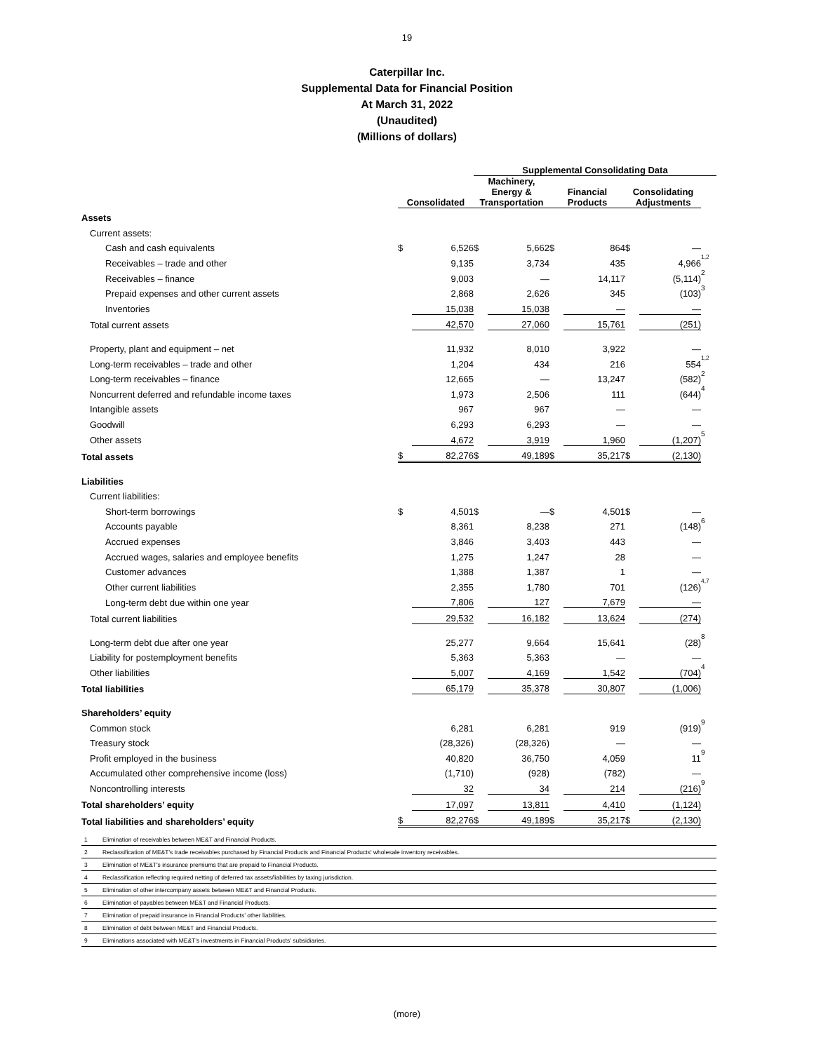19
Caterpillar Inc.
Supplemental Data for Financial Position
At March 31, 2022
(Unaudited)
(Millions of dollars)
| | | | | Supplemental Consolidating Data | | | | | | | | |
| --- | --- | --- | --- | --- | --- | --- | --- | --- | --- | --- | --- | --- |
| | Consolidated | | | Machinery, Energy & Transportation | | | Financial Products | | | Consolidating Adjustments | | |
| Assets | | | | | | | | | | | | |
| Current assets: | | | | | | | | | | | | |
| Cash and cash equivalents | $ | 6,526 | | $ | 5,662 | | $ | 864 | | $ | — | |
| Receivables – trade and other | | 9,135 | | | 3,734 | | | 435 | | | 4,966 | <sup>1,2</sup> |
| Receivables – finance | | 9,003 | | | — | | | 14,117 | | | (5,114) | 2 |
| Prepaid expenses and other current assets | | 2,868 | | | 2,626 | | | 345 | | | (103) | 3 |
| Inventories | | 15,038 | | | 15,038 | | | — | | | — | |
| Total current assets | | 42,570 | | | 27,060 | | | 15,761 | | | (251) | |
| Property, plant and equipment – net | | 11,932 | | | 8,010 | | | 3,922 | | | — | |
| Long-term receivables – trade and other | | 1,204 | | | 434 | | | 216 | | | 554 | <sup>1,2</sup> |
| Long-term receivables – finance | | 12,665 | | | — | | | 13,247 | | | (582) | 2 |
| Noncurrent deferred and refundable income taxes | | 1,973 | | | 2,506 | | | 111 | | | (644) | 4 |
| Intangible assets | | 967 | | | 967 | | | — | | | — | |
| Goodwill | | 6,293 | | | 6,293 | | | — | | | — | |
| Other assets | | 4,672 | | | 3,919 | | | 1,960 | | | (1,207) | 5 |
| Total assets | $ | 82,276 | | $ | 49,189 | | $ | 35,217 | | $ | (2,130) | |
| Liabilities | | | | | | | | | | | | |
| Current liabilities: | | | | | | | | | | | | |
| Short-term borrowings | $ | 4,501 | | $ | — | | $ | 4,501 | | $ | — | |
| Accounts payable | | 8,361 | | | 8,238 | | | 271 | | | (148) | 6 |
| Accrued expenses | | 3,846 | | | 3,403 | | | 443 | | | — | |
| Accrued wages, salaries and employee benefits | | 1,275 | | | 1,247 | | | 28 | | | — | |
| Customer advances | | 1,388 | | | 1,387 | | | 1 | | | — | |
| Other current liabilities | | 2,355 | | | 1,780 | | | 701 | | | (126) | <sup>4,7</sup> |
| Long-term debt due within one year | | 7,806 | | | 127 | | | 7,679 | | | — | |
| Total current liabilities | | 29,532 | | | 16,182 | | | 13,624 | | | (274) | |
| Long-term debt due after one year | | 25,277 | | | 9,664 | | | 15,641 | | | (28) | 8 |
| Liability for postemployment benefits | | 5,363 | | | 5,363 | | | — | | | — | |
| Other liabilities | | 5,007 | | | 4,169 | | | 1,542 | | | (704) | 4 |
| Total liabilities | | 65,179 | | | 35,378 | | | 30,807 | | | (1,006) | |
| Shareholders’ equity | | | | | | | | | | | | |
| Common stock | | 6,281 | | | 6,281 | | | 919 | | | (919) | 9 |
| Treasury stock | | (28,326) | | | (28,326) | | | — | | | — | |
| Profit employed in the business | | 40,820 | | | 36,750 | | | 4,059 | | | 11 | 9 |
| Accumulated other comprehensive income (loss) | | (1,710) | | | (928) | | | (782) | | | — | |
| Noncontrolling interests | | 32 | | | 34 | | | 214 | | | (216) | 9 |
| Total shareholders’ equity | | 17,097 | | | 13,811 | | | 4,410 | | | (1,124) | |
| Total liabilities and shareholders’ equity | $ | 82,276 | | $ | 49,189 | | $ | 35,217 | | $ | (2,130) | |
| 1 | Elimination of receivables between ME&T and Financial Products. |
| 2 | Reclassification of ME&T's trade receivables purchased by Financial Products and Financial Products' wholesale inventory receivables. |
| 3 | Elimination of ME&T's insurance premiums that are prepaid to Financial Products. |
| 4 | Reclassification reflecting required netting of deferred tax assets/liabilities by taxing jurisdiction. |
| 5 | Elimination of other intercompany assets between ME&T and Financial Products. |
| 6 | Elimination of payables between ME&T and Financial Products. |
| 7 | Elimination of prepaid insurance in Financial Products’ other liabilities. |
| 8 | Elimination of debt between ME&T and Financial Products. |
| 9 | Eliminations associated with ME&T’s investments in Financial Products’ subsidiaries. |
(more)